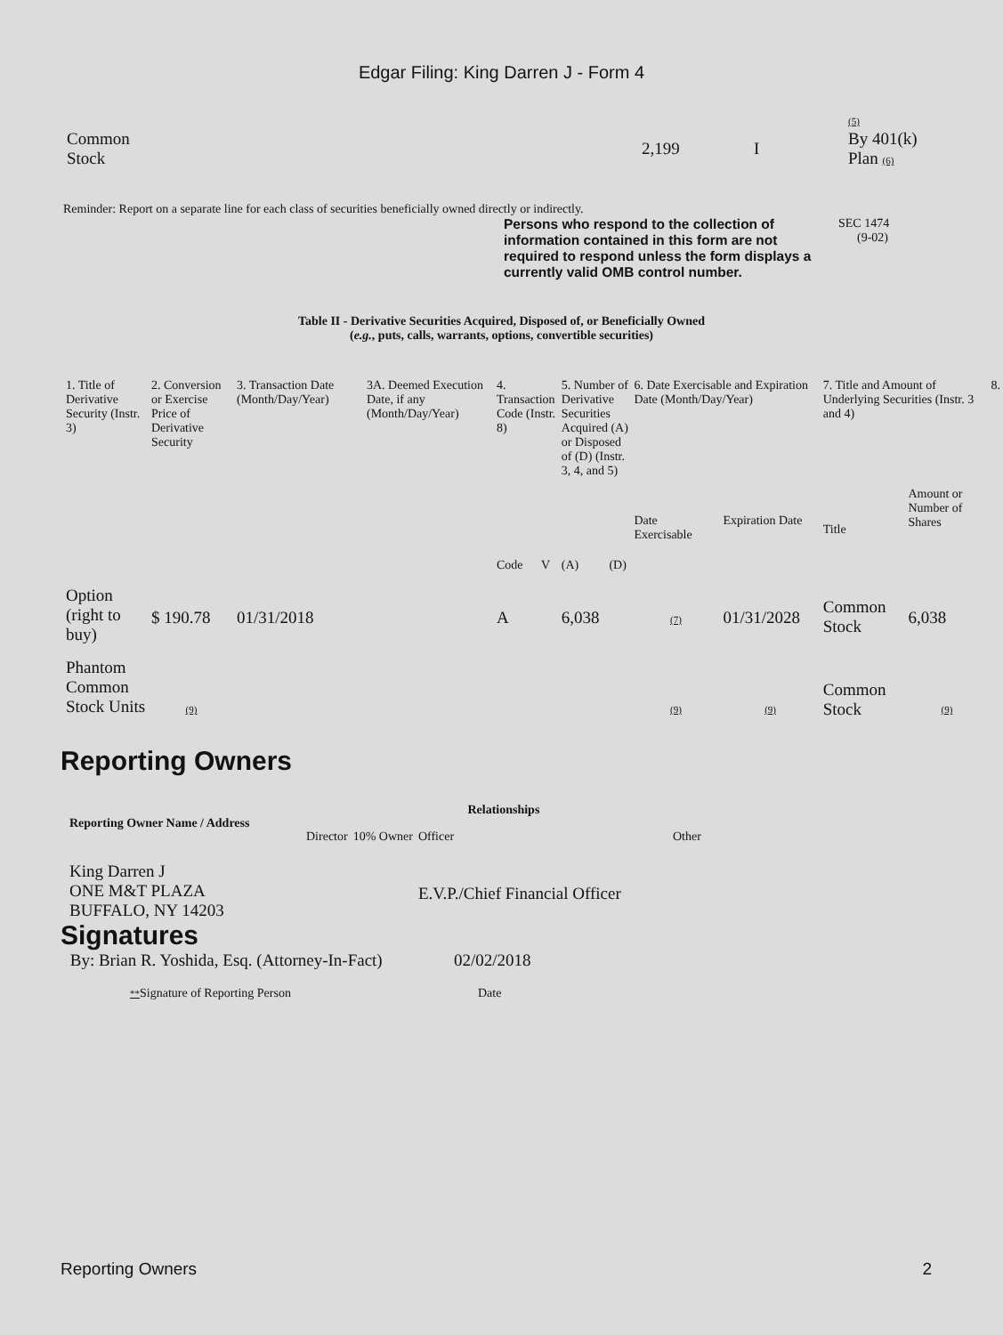Edgar Filing: King Darren J - Form 4
| | | | (5) |
| Common Stock | 2,199 | I | By 401(k) Plan (6) |
Reminder: Report on a separate line for each class of securities beneficially owned directly or indirectly.
Persons who respond to the collection of information contained in this form are not required to respond unless the form displays a currently valid OMB control number.
SEC 1474
(9-02)
Table II - Derivative Securities Acquired, Disposed of, or Beneficially Owned
(e.g., puts, calls, warrants, options, convertible securities)
| 1. Title of Derivative Security (Instr. 3) | 2. Conversion or Exercise Price of Derivative Security | 3. Transaction Date (Month/Day/Year) | 3A. Deemed Execution Date, if any (Month/Day/Year) | 4. Transaction Code (Instr. 8) | | 5. Number of Derivative Securities Acquired (A) or Disposed of (D) (Instr. 3, 4, and 5) | | 6. Date Exercisable and Expiration Date (Month/Day/Year) | | 7. Title and Amount of Underlying Securities (Instr. 3 and 4) | | 8. |
| | | | | Code | V | (A) | (D) | Date Exercisable | Expiration Date | Title | Amount or Number of Shares | |
| Option (right to buy) | $ 190.78 | 01/31/2018 | | A | | 6,038 | | (7) | 01/31/2028 | Common Stock | 6,038 | |
| Phantom Common Stock Units | (9) | | | | | | | (9) | (9) | Common Stock | (9) | |
Reporting Owners
| Reporting Owner Name / Address | Relationships | | | |
| --- | --- | --- | --- | --- |
| | Director | 10% Owner | Officer | Other |
| King Darren J ONE M&T PLAZA BUFFALO, NY 14203 | | | E.V.P./Chief Financial Officer | |
Signatures
| By: Brian R. Yoshida, Esq. (Attorney-In-Fact) | 02/02/2018 |
| ** Signature of Reporting Person | Date |
Reporting Owners 2